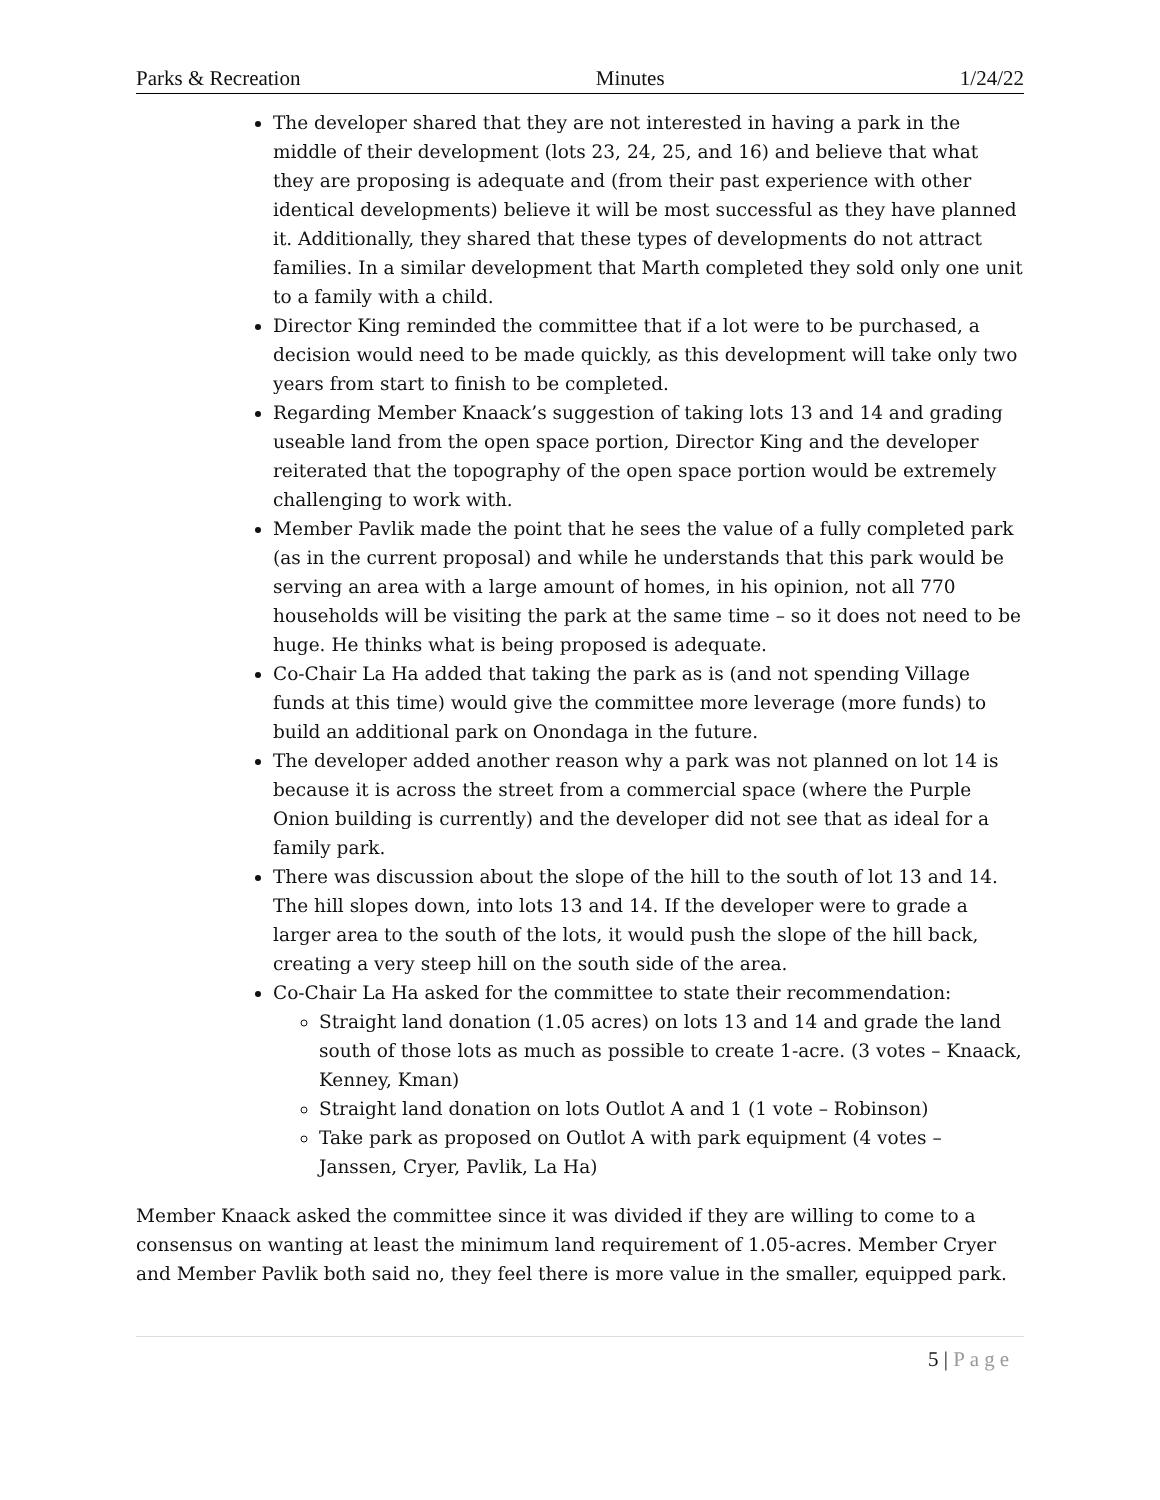Parks & Recreation Minutes 1/24/22
The developer shared that they are not interested in having a park in the middle of their development (lots 23, 24, 25, and 16) and believe that what they are proposing is adequate and (from their past experience with other identical developments) believe it will be most successful as they have planned it. Additionally, they shared that these types of developments do not attract families. In a similar development that Marth completed they sold only one unit to a family with a child.
Director King reminded the committee that if a lot were to be purchased, a decision would need to be made quickly, as this development will take only two years from start to finish to be completed.
Regarding Member Knaack’s suggestion of taking lots 13 and 14 and grading useable land from the open space portion, Director King and the developer reiterated that the topography of the open space portion would be extremely challenging to work with.
Member Pavlik made the point that he sees the value of a fully completed park (as in the current proposal) and while he understands that this park would be serving an area with a large amount of homes, in his opinion, not all 770 households will be visiting the park at the same time – so it does not need to be huge. He thinks what is being proposed is adequate.
Co-Chair La Ha added that taking the park as is (and not spending Village funds at this time) would give the committee more leverage (more funds) to build an additional park on Onondaga in the future.
The developer added another reason why a park was not planned on lot 14 is because it is across the street from a commercial space (where the Purple Onion building is currently) and the developer did not see that as ideal for a family park.
There was discussion about the slope of the hill to the south of lot 13 and 14. The hill slopes down, into lots 13 and 14. If the developer were to grade a larger area to the south of the lots, it would push the slope of the hill back, creating a very steep hill on the south side of the area.
Co-Chair La Ha asked for the committee to state their recommendation:
Straight land donation (1.05 acres) on lots 13 and 14 and grade the land south of those lots as much as possible to create 1-acre. (3 votes – Knaack, Kenney, Kman)
Straight land donation on lots Outlot A and 1 (1 vote – Robinson)
Take park as proposed on Outlot A with park equipment (4 votes – Janssen, Cryer, Pavlik, La Ha)
Member Knaack asked the committee since it was divided if they are willing to come to a consensus on wanting at least the minimum land requirement of 1.05-acres. Member Cryer and Member Pavlik both said no, they feel there is more value in the smaller, equipped park.
5 | Page